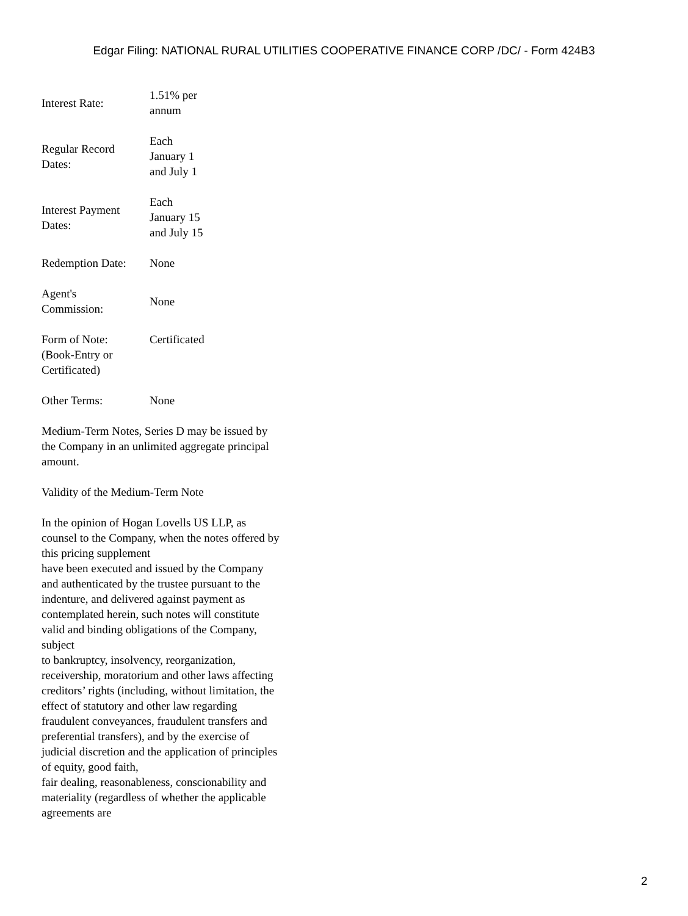Edgar Filing: NATIONAL RURAL UTILITIES COOPERATIVE FINANCE CORP /DC/ - Form 424B3
| Interest Rate: | 1.51% per annum |
| Regular Record Dates: | Each January 1 and July 1 |
| Interest Payment Dates: | Each January 15 and July 15 |
| Redemption Date: | None |
| Agent's Commission: | None |
| Form of Note: (Book-Entry or Certificated) | Certificated |
| Other Terms: | None |
Medium-Term Notes, Series D may be issued by the Company in an unlimited aggregate principal amount.
Validity of the Medium-Term Note
In the opinion of Hogan Lovells US LLP, as counsel to the Company, when the notes offered by this pricing supplement
have been executed and issued by the Company and authenticated by the trustee pursuant to the indenture, and delivered against payment as contemplated herein, such notes will constitute valid and binding obligations of the Company, subject
to bankruptcy, insolvency, reorganization, receivership, moratorium and other laws affecting creditors’ rights (including, without limitation, the effect of statutory and other law regarding fraudulent conveyances, fraudulent transfers and
preferential transfers), and by the exercise of judicial discretion and the application of principles of equity, good faith,
fair dealing, reasonableness, conscionability and materiality (regardless of whether the applicable agreements are
2